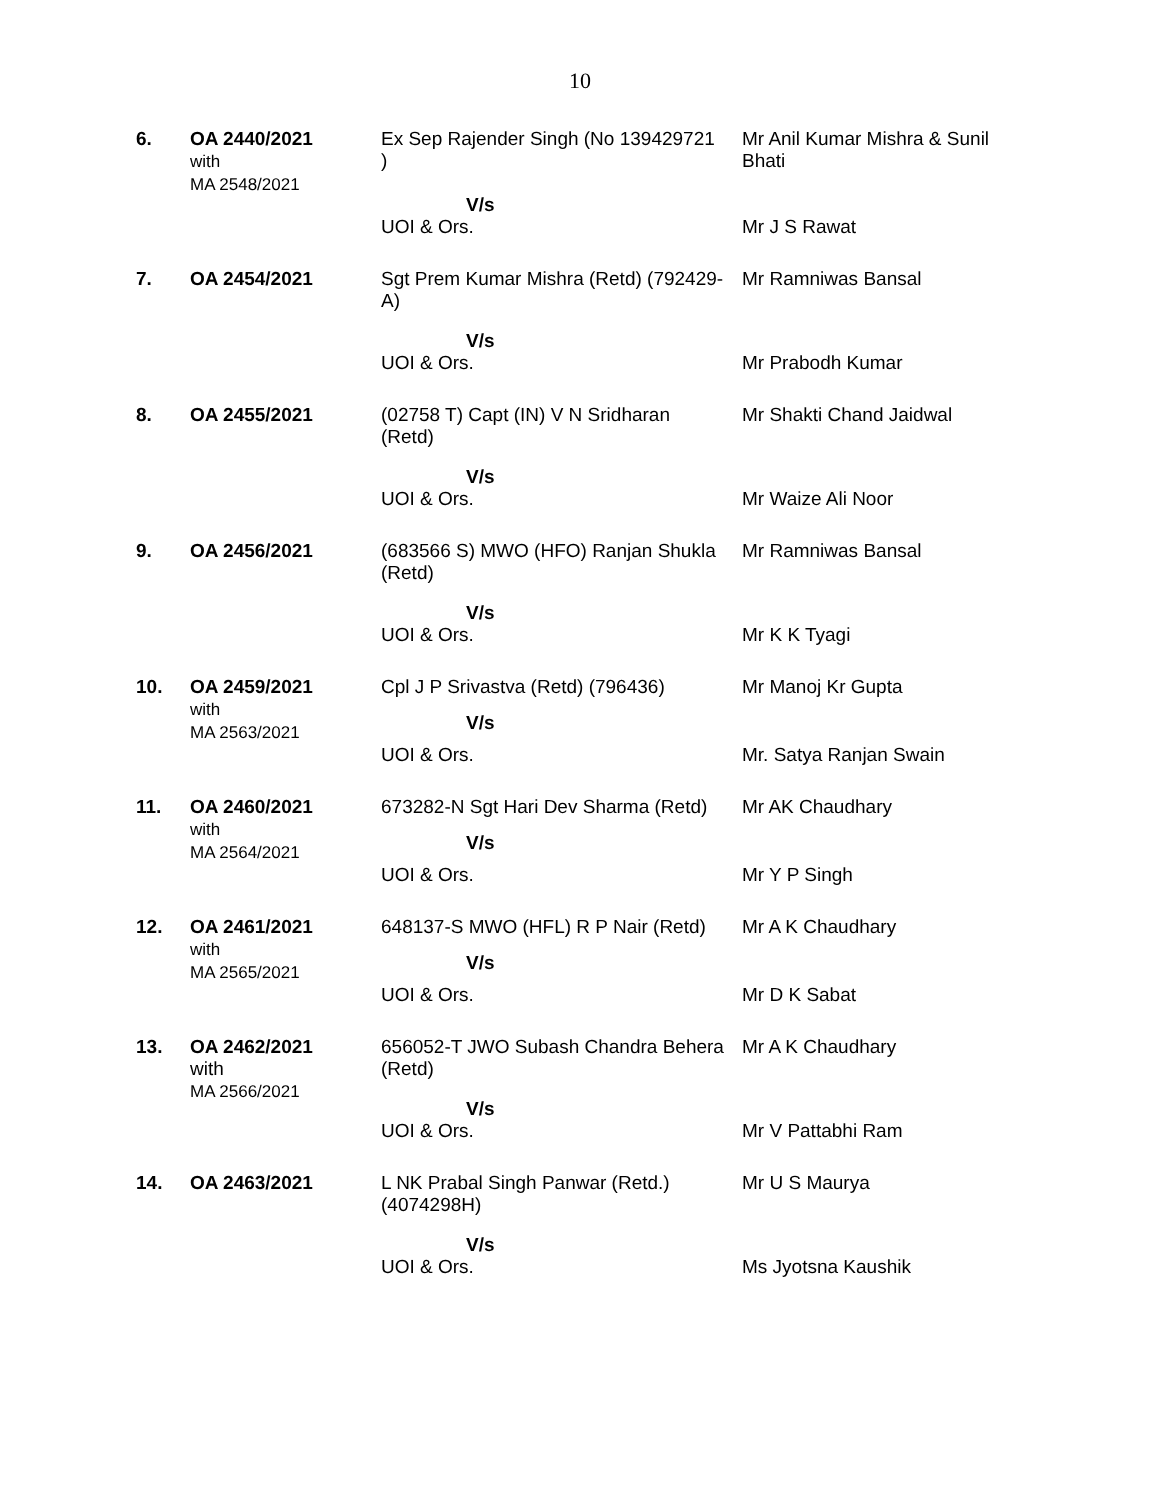10
| 6. | OA 2440/2021 with MA 2548/2021 | Ex Sep Rajender Singh (No 139429721 ) V/s | Mr Anil Kumar Mishra & Sunil Bhati |
| | | UOI & Ors. | Mr J S Rawat |
| 7. | OA 2454/2021 | Sgt Prem Kumar Mishra (Retd) (792429-A) V/s | Mr Ramniwas Bansal |
| | | UOI & Ors. | Mr Prabodh Kumar |
| 8. | OA 2455/2021 | (02758 T) Capt (IN) V N Sridharan (Retd) V/s | Mr Shakti Chand Jaidwal |
| | | UOI & Ors. | Mr Waize Ali Noor |
| 9. | OA 2456/2021 | (683566 S) MWO (HFO) Ranjan Shukla (Retd) V/s | Mr Ramniwas Bansal |
| | | UOI & Ors. | Mr K K Tyagi |
| 10. | OA 2459/2021 with MA 2563/2021 | Cpl J P Srivastva (Retd) (796436) V/s | Mr Manoj Kr Gupta |
| | | UOI & Ors. | Mr. Satya Ranjan Swain |
| 11. | OA 2460/2021 with MA 2564/2021 | 673282-N Sgt Hari Dev Sharma (Retd) V/s | Mr AK Chaudhary |
| | | UOI & Ors. | Mr Y P Singh |
| 12. | OA 2461/2021 with MA 2565/2021 | 648137-S MWO (HFL) R P Nair (Retd) V/s | Mr A K Chaudhary |
| | | UOI & Ors. | Mr D K Sabat |
| 13. | OA 2462/2021 with MA 2566/2021 | 656052-T JWO Subash Chandra Behera (Retd) V/s | Mr A K Chaudhary |
| | | UOI & Ors. | Mr V Pattabhi Ram |
| 14. | OA 2463/2021 | L NK Prabal Singh Panwar (Retd.) (4074298H) V/s | Mr U S Maurya |
| | | UOI & Ors. | Ms Jyotsna Kaushik |